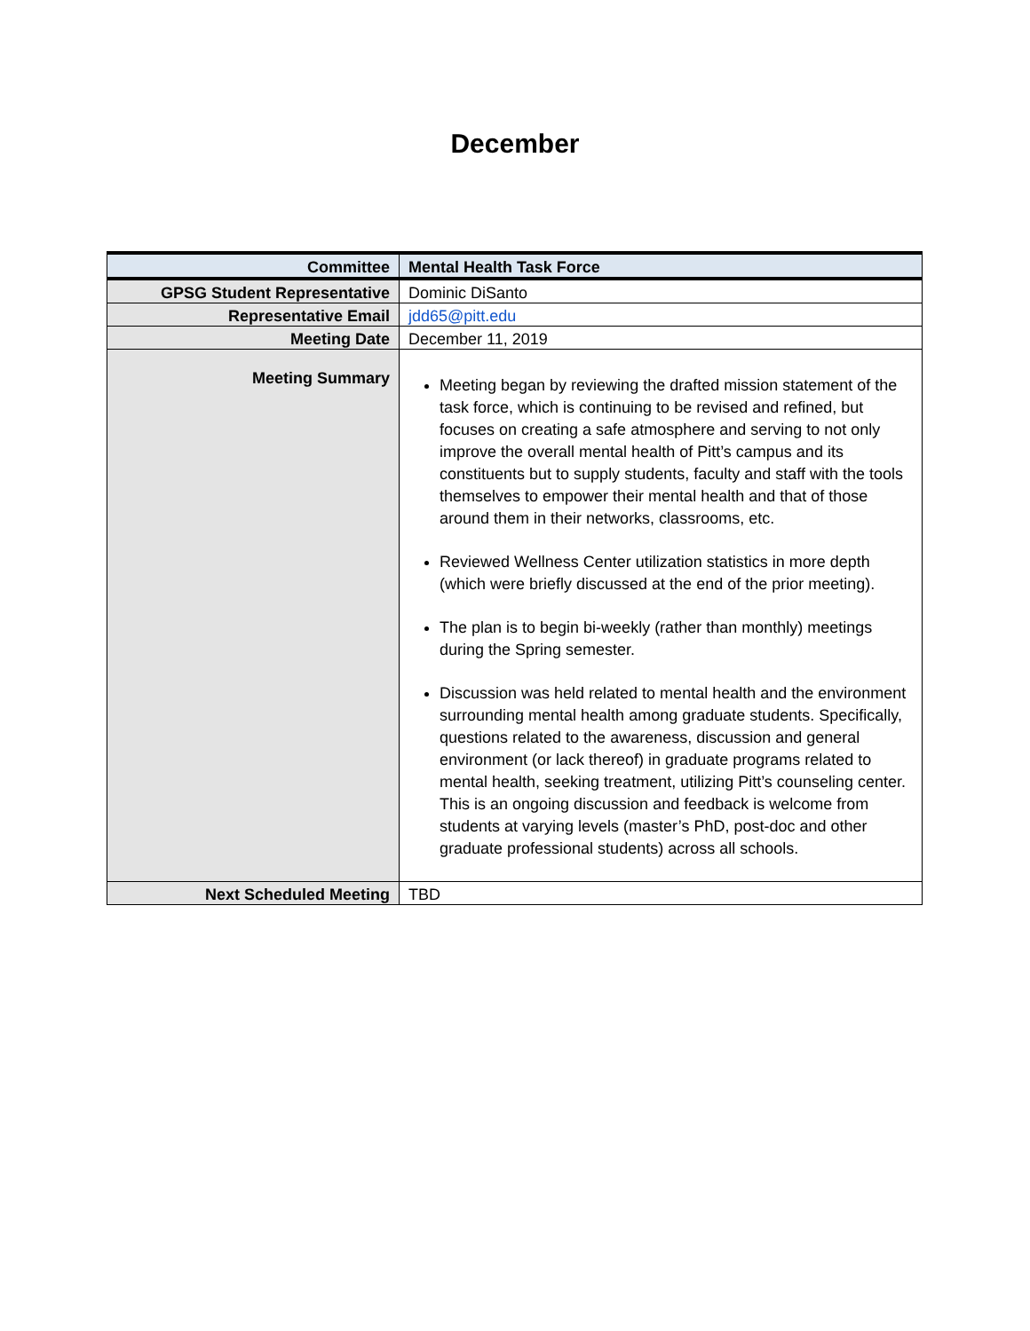December
| Committee | Mental Health Task Force |
| GPSG Student Representative | Dominic DiSanto |
| Representative Email | jdd65@pitt.edu |
| Meeting Date | December 11, 2019 |
| Meeting Summary | Meeting began by reviewing the drafted mission statement of the task force, which is continuing to be revised and refined, but focuses on creating a safe atmosphere and serving to not only improve the overall mental health of Pitt’s campus and its constituents but to supply students, faculty and staff with the tools themselves to empower their mental health and that of those around them in their networks, classrooms, etc. Reviewed Wellness Center utilization statistics in more depth (which were briefly discussed at the end of the prior meeting). The plan is to begin bi-weekly (rather than monthly) meetings during the Spring semester. Discussion was held related to mental health and the environment surrounding mental health among graduate students. Specifically, questions related to the awareness, discussion and general environment (or lack thereof) in graduate programs related to mental health, seeking treatment, utilizing Pitt’s counseling center. This is an ongoing discussion and feedback is welcome from students at varying levels (master’s PhD, post-doc and other graduate professional students) across all schools. |
| Next Scheduled Meeting | TBD |